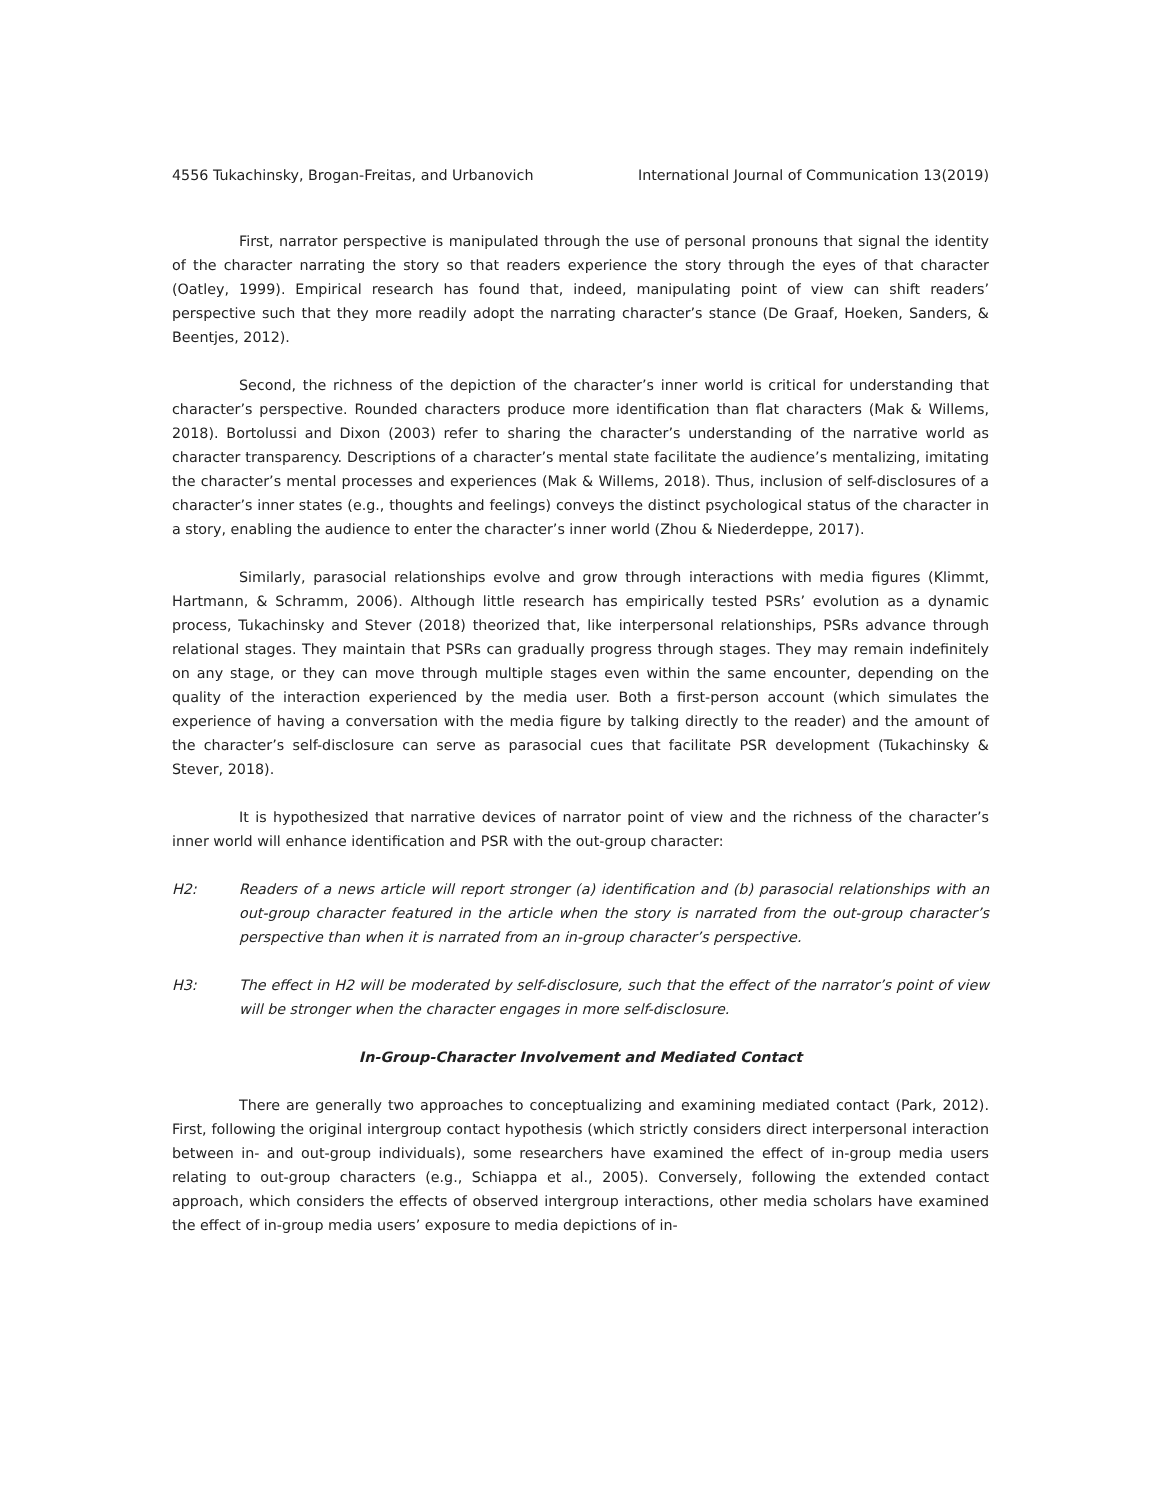4556 Tukachinsky, Brogan-Freitas, and Urbanovich International Journal of Communication 13(2019)
First, narrator perspective is manipulated through the use of personal pronouns that signal the identity of the character narrating the story so that readers experience the story through the eyes of that character (Oatley, 1999). Empirical research has found that, indeed, manipulating point of view can shift readers’ perspective such that they more readily adopt the narrating character’s stance (De Graaf, Hoeken, Sanders, & Beentjes, 2012).
Second, the richness of the depiction of the character’s inner world is critical for understanding that character’s perspective. Rounded characters produce more identification than flat characters (Mak & Willems, 2018). Bortolussi and Dixon (2003) refer to sharing the character’s understanding of the narrative world as character transparency. Descriptions of a character’s mental state facilitate the audience’s mentalizing, imitating the character’s mental processes and experiences (Mak & Willems, 2018). Thus, inclusion of self-disclosures of a character’s inner states (e.g., thoughts and feelings) conveys the distinct psychological status of the character in a story, enabling the audience to enter the character’s inner world (Zhou & Niederdeppe, 2017).
Similarly, parasocial relationships evolve and grow through interactions with media figures (Klimmt, Hartmann, & Schramm, 2006). Although little research has empirically tested PSRs’ evolution as a dynamic process, Tukachinsky and Stever (2018) theorized that, like interpersonal relationships, PSRs advance through relational stages. They maintain that PSRs can gradually progress through stages. They may remain indefinitely on any stage, or they can move through multiple stages even within the same encounter, depending on the quality of the interaction experienced by the media user. Both a first-person account (which simulates the experience of having a conversation with the media figure by talking directly to the reader) and the amount of the character’s self-disclosure can serve as parasocial cues that facilitate PSR development (Tukachinsky & Stever, 2018).
It is hypothesized that narrative devices of narrator point of view and the richness of the character’s inner world will enhance identification and PSR with the out-group character:
H2: Readers of a news article will report stronger (a) identification and (b) parasocial relationships with an out-group character featured in the article when the story is narrated from the out-group character’s perspective than when it is narrated from an in-group character’s perspective.
H3: The effect in H2 will be moderated by self-disclosure, such that the effect of the narrator’s point of view will be stronger when the character engages in more self-disclosure.
In-Group-Character Involvement and Mediated Contact
There are generally two approaches to conceptualizing and examining mediated contact (Park, 2012). First, following the original intergroup contact hypothesis (which strictly considers direct interpersonal interaction between in- and out-group individuals), some researchers have examined the effect of in-group media users relating to out-group characters (e.g., Schiappa et al., 2005). Conversely, following the extended contact approach, which considers the effects of observed intergroup interactions, other media scholars have examined the effect of in-group media users’ exposure to media depictions of in-